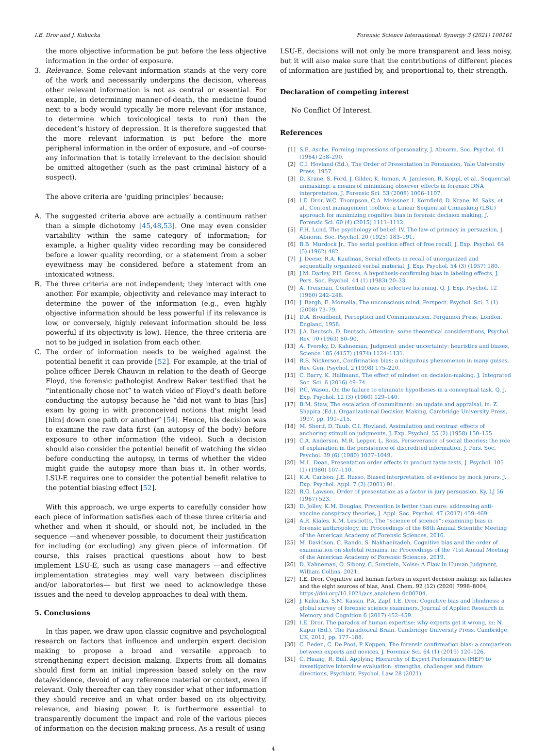I.E. Dror and J. Kukucka Forensic Science International: Synergy 3 (2021) 100161
the more objective information be put before the less objective information in the order of exposure.
3. Relevance. Some relevant information stands at the very core of the work and necessarily underpins the decision, whereas other relevant information is not as central or essential. For example, in determining manner-of-death, the medicine found next to a body would typically be more relevant (for instance, to determine which toxicological tests to run) than the decedent’s history of depression. It is therefore suggested that the more relevant information is put before the more peripheral information in the order of exposure, and –of course- any information that is totally irrelevant to the decision should be omitted altogether (such as the past criminal history of a suspect).
The above criteria are ‘guiding principles’ because:
A. The suggested criteria above are actually a continuum rather than a simple dichotomy [45,48,53]. One may even consider variability within the same category of information; for example, a higher quality video recording may be considered before a lower quality recording, or a statement from a sober eyewitness may be considered before a statement from an intoxicated witness.
B. The three criteria are not independent; they interact with one another. For example, objectivity and relevance may interact to determine the power of the information (e.g., even highly objective information should be less powerful if its relevance is low, or conversely, highly relevant information should be less powerful if its objectivity is low). Hence, the three criteria are not to be judged in isolation from each other.
C. The order of information needs to be weighed against the potential benefit it can provide [52]. For example, at the trial of police officer Derek Chauvin in relation to the death of George Floyd, the forensic pathologist Andrew Baker testified that he “intentionally chose not” to watch video of Floyd’s death before conducting the autopsy because he “did not want to bias [his] exam by going in with preconceived notions that might lead [him] down one path or another” [54]. Hence, his decision was to examine the raw data first (an autopsy of the body) before exposure to other information (the video). Such a decision should also consider the potential benefit of watching the video before conducting the autopsy, in terms of whether the video might guide the autopsy more than bias it. In other words, LSU-E requires one to consider the potential benefit relative to the potential biasing effect [52].
With this approach, we urge experts to carefully consider how each piece of information satisfies each of these three criteria and whether and when it should, or should not, be included in the sequence —and whenever possible, to document their justification for including (or excluding) any given piece of information. Of course, this raises practical questions about how to best implement LSU-E, such as using case managers —and effective implementation strategies may well vary between disciplines and/or laboratories— but first we need to acknowledge these issues and the need to develop approaches to deal with them.
5. Conclusions
In this paper, we draw upon classic cognitive and psychological research on factors that influence and underpin expert decision making to propose a broad and versatile approach to strengthening expert decision making. Experts from all domains should first form an initial impression based solely on the raw data/evidence, devoid of any reference material or context, even if relevant. Only thereafter can they consider what other information they should receive and in what order based on its objectivity, relevance, and biasing power. It is furthermore essential to transparently document the impact and role of the various pieces of information on the decision making process. As a result of using
LSU-E, decisions will not only be more transparent and less noisy, but it will also make sure that the contributions of different pieces of information are justified by, and proportional to, their strength.
Declaration of competing interest
No Conflict Of Interest.
References
[1] S.E. Asche, Forming impressions of personality, J. Abnorm. Soc. Psychol. 41 (1964) 258–290.
[2] C.I. Hovland (Ed.), The Order of Presentation in Persuasion, Yale University Press, 1957.
[3] D. Krane, S. Ford, J. Gilder, K. Inman, A. Jamieson, R. Koppl, et al., Sequential unmasking: a means of minimizing observer effects in forensic DNA interpretation, J. Forensic Sci. 53 (2008) 1006–1107.
[4] I.E. Dror, W.C. Thompson, C.A. Meissner, I. Kornfield, D. Krane, M. Saks, et al., Context management toolbox: a Linear Sequential Unmasking (LSU) approach for minimizing cognitive bias in forensic decision making, J. Forensic Sci. 60 (4) (2015) 1111–1112.
[5] F.H. Lund, The psychology of belief: IV. The law of primacy in persuasion, J. Abnorm. Soc. Psychol. 20 (1925) 183–191.
[6] B.B. Murdock Jr., The serial position effect of free recall, J. Exp. Psychol. 64 (5) (1962) 482.
[7] J. Deese, R.A. Kaufman, Serial effects in recall of unorganized and sequentially organized verbal material, J. Exp. Psychol. 54 (3) (1957) 180.
[8] J.M. Darley, P.H. Gross, A hypothesis-confirming bias in labeling effects, J. Pers. Soc. Psychol. 44 (1) (1983) 20–33.
[9] A. Treisman, Contextual cues in selective listening, Q. J. Exp. Psychol. 12 (1960) 242–248.
[10] J. Bargh, E. Morsella, The unconscious mind, Perspect. Psychol. Sci. 3 (1) (2008) 73–79.
[11] D.A. Broadbent, Perception and Communication, Pergamon Press, London, England, 1958.
[12] J.A. Deutsch, D. Deutsch, Attention: some theoretical considerations, Psychol. Rev. 70 (1963) 80–90.
[13] A. Tversky, D. Kahneman, Judgment under uncertainty: heuristics and biases, Science 185 (4157) (1974) 1124–1131.
[14] R.S. Nickerson, Confirmation bias: a ubiquitous phenomenon in many guises, Rev. Gen. Psychol. 2 (1998) 175–220.
[15] C. Barry, K. Halfmann, The effect of mindset on decision-making, J. Integrated Soc. Sci. 6 (2016) 49–74.
[16] P.C. Wason, On the failure to eliminate hypotheses in a conceptual task, Q. J. Exp. Psychol. 12 (3) (1960) 129–140.
[17] B.M. Staw, The escalation of commitment: an update and appraisal, in: Z. Shapira (Ed.), Organizational Decision Making, Cambridge University Press, 1997, pp. 191–215.
[18] M. Sherif, D. Taub, C.I. Hovland, Assimilation and contrast effects of anchoring stimuli on judgments, J. Exp. Psychol. 55 (2) (1958) 150–155.
[19] C.A. Anderson, M.R. Lepper, L. Ross, Perseverance of social theories: the role of explanation in the persistence of discredited information, J. Pers. Soc. Psychol. 39 (6) (1980) 1037–1049.
[20] M.L. Dean, Presentation order effects in product taste tests, J. Psychol. 105 (1) (1980) 107–110.
[21] K.A. Carlson, J.E. Russo, Biased interpretation of evidence by mock jurors, J. Exp. Psychol. Appl. 7 (2) (2001) 91.
[22] R.G. Lawson, Order of presentation as a factor in jury persuasion. Ky, LJ 56 (1967) 523.
[23] D. Jolley, K.M. Douglas, Prevention is better than cure: addressing anti-vaccine conspiracy theories, J. Appl. Soc. Psychol. 47 (2017) 459–469.
[24] A.R. Klales, K.M. Lesciotto, The “science of science”: examining bias in forensic anthropology, in: Proceedings of the 68th Annual Scientific Meeting of the American Academy of Forensic Sciences, 2016.
[25] M. Davidson, C. Rando, S. Nakhaeizadeh, Cognitive bias and the order of examination on skeletal remains, in: Proceedings of the 71st Annual Meeting of the American Academy of Forensic Sciences, 2019.
[26] D. Kahneman, O. Sibony, C. Sunstein, Noise: A Flaw in Human Judgment, William Collins, 2021.
[27] I.E. Dror, Cognitive and human factors in expert decision making: six fallacies and the eight sources of bias, Anal. Chem. 92 (12) (2020) 7998–8004, https://doi.org/10.1021/acs.analchem.0c00704.
[28] J. Kukucka, S.M. Kassin, P.A. Zapf, I.E. Dror, Cognitive bias and blindness: a global survey of forensic science examiners, Journal of Applied Research in Memory and Cognition 6 (2017) 452–459.
[29] I.E. Dror, The paradox of human expertise: why experts get it wrong, in: N. Kapur (Ed.), The Paradoxical Brain, Cambridge University Press, Cambridge, UK, 2011, pp. 177–188.
[30] C. Eeden, C. De Poot, P. Koppen, The forensic confirmation bias: a comparison between experts and novices, J. Forensic Sci. 64 (1) (2019) 120–126.
[31] C. Huang, R. Bull, Applying Hierarchy of Expert Performance (HEP) to investigative interview evaluation: strengths, challenges and future directions, Psychiatr. Psychol. Law 28 (2021).
4